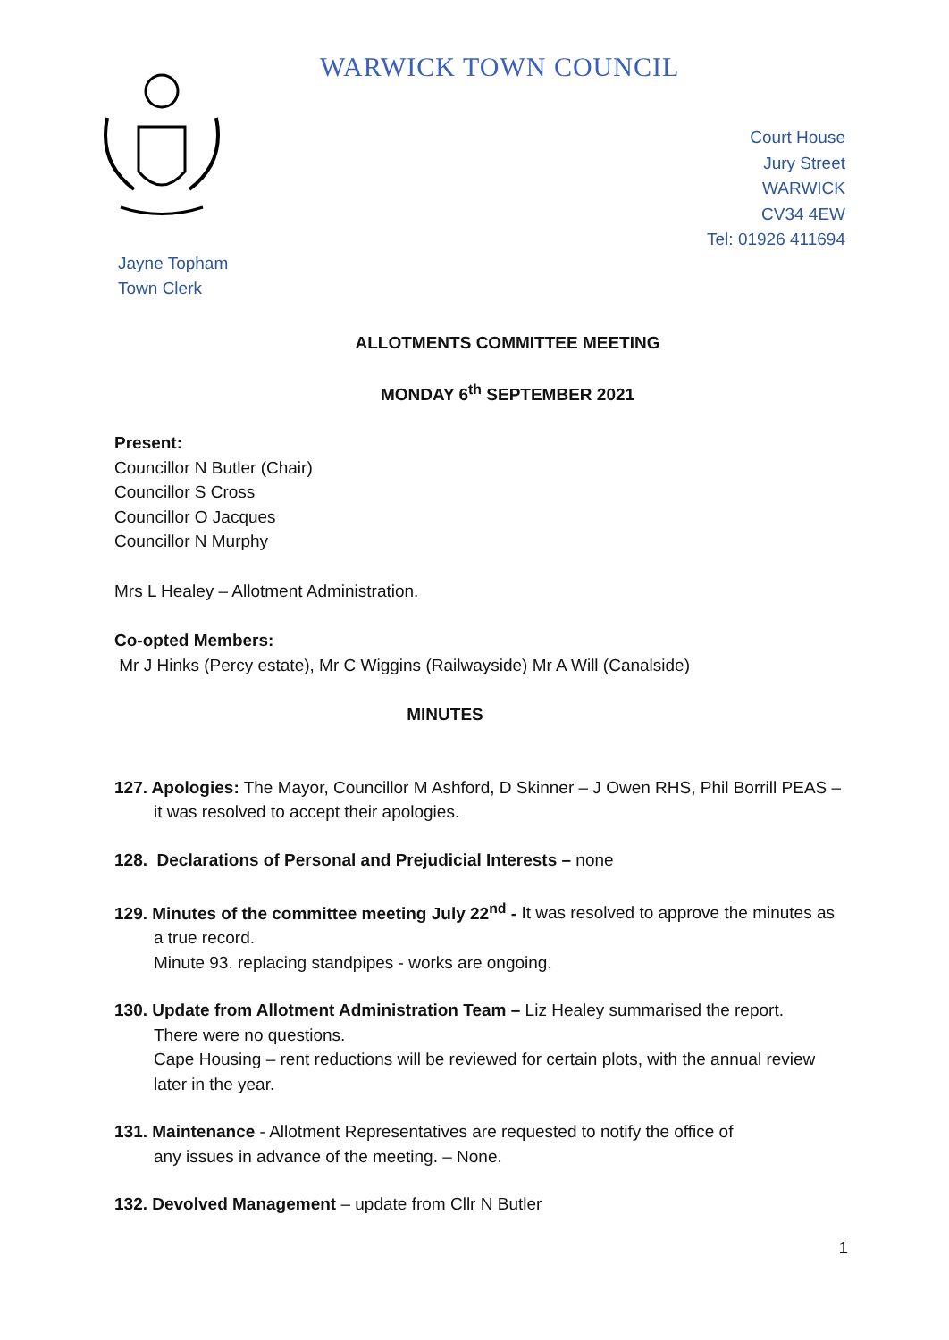WARWICK TOWN COUNCIL
Court House
Jury Street
WARWICK
CV34 4EW
Tel: 01926 411694
Jayne Topham
Town Clerk
ALLOTMENTS COMMITTEE MEETING
MONDAY 6<sup>th</sup> SEPTEMBER 2021
Present:
Councillor N Butler (Chair)
Councillor S Cross
Councillor O Jacques
Councillor N Murphy
Mrs L Healey – Allotment Administration.
Co-opted Members:
Mr J Hinks (Percy estate), Mr C Wiggins (Railwayside) Mr A Will (Canalside)
MINUTES
127. Apologies: The Mayor, Councillor M Ashford, D Skinner – J Owen RHS, Phil Borrill PEAS – it was resolved to accept their apologies.
128. Declarations of Personal and Prejudicial Interests – none
129. Minutes of the committee meeting July 22<sup>nd</sup> - It was resolved to approve the minutes as a true record.
Minute 93. replacing standpipes - works are ongoing.
130. Update from Allotment Administration Team – Liz Healey summarised the report.
There were no questions.
Cape Housing – rent reductions will be reviewed for certain plots, with the annual review later in the year.
131. Maintenance - Allotment Representatives are requested to notify the office of
any issues in advance of the meeting. – None.
132. Devolved Management – update from Cllr N Butler
1